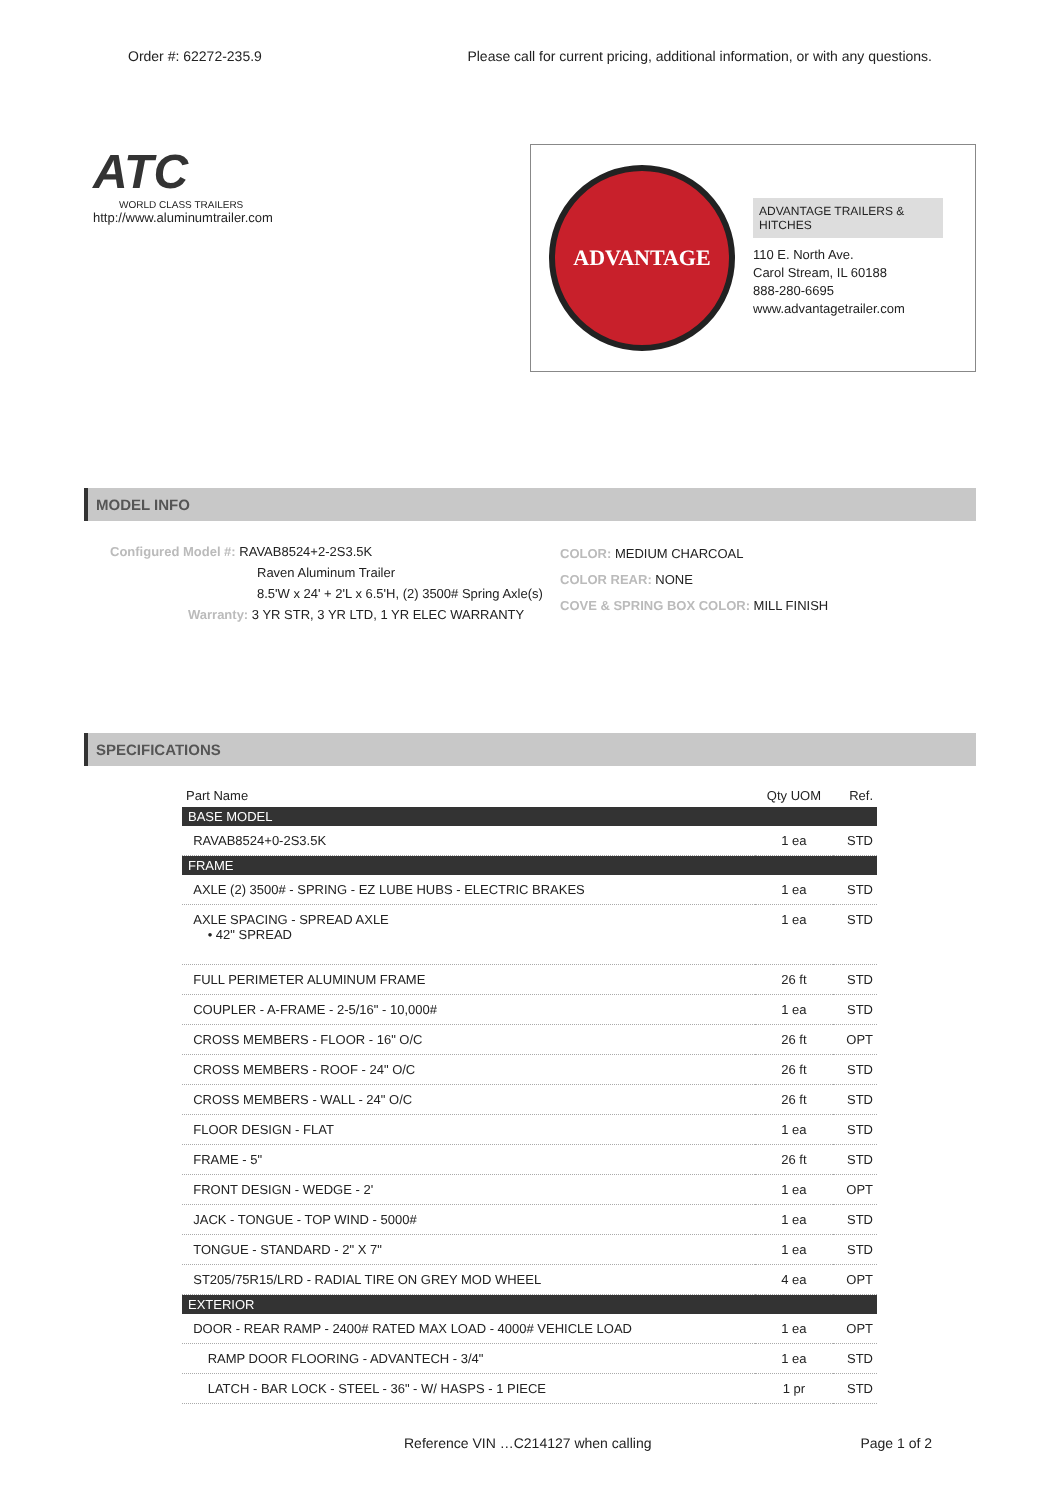Order #: 62272-235.9 Please call for current pricing, additional information, or with any questions.
ATC
WORLD CLASS TRAILERS
http://www.aluminumtrailer.com
ADVANTAGE
ADVANTAGE TRAILERS & HITCHES
110 E. North Ave.
Carol Stream, IL 60188
888-280-6695
www.advantagetrailer.com
MODEL INFO
Configured Model #: RAVAB8524+2-2S3.5K
Raven Aluminum Trailer
8.5'W x 24' + 2'L x 6.5'H, (2) 3500# Spring Axle(s)
Warranty: 3 YR STR, 3 YR LTD, 1 YR ELEC WARRANTY
COLOR: MEDIUM CHARCOAL
COLOR REAR: NONE
COVE & SPRING BOX COLOR: MILL FINISH
SPECIFICATIONS
| Part Name | Qty UOM | Ref. |
| --- | --- | --- |
| BASE MODEL | | |
| RAVAB8524+0-2S3.5K | 1 ea | STD |
| FRAME | | |
| AXLE (2) 3500# - SPRING - EZ LUBE HUBS - ELECTRIC BRAKES | 1 ea | STD |
| AXLE SPACING - SPREAD AXLE • 42" SPREAD | 1 ea | STD |
| FULL PERIMETER ALUMINUM FRAME | 26 ft | STD |
| COUPLER - A-FRAME - 2-5/16" - 10,000# | 1 ea | STD |
| CROSS MEMBERS - FLOOR - 16" O/C | 26 ft | OPT |
| CROSS MEMBERS - ROOF - 24" O/C | 26 ft | STD |
| CROSS MEMBERS - WALL - 24" O/C | 26 ft | STD |
| FLOOR DESIGN - FLAT | 1 ea | STD |
| FRAME - 5" | 26 ft | STD |
| FRONT DESIGN - WEDGE - 2' | 1 ea | OPT |
| JACK - TONGUE - TOP WIND - 5000# | 1 ea | STD |
| TONGUE - STANDARD - 2" X 7" | 1 ea | STD |
| ST205/75R15/LRD - RADIAL TIRE ON GREY MOD WHEEL | 4 ea | OPT |
| EXTERIOR | | |
| DOOR - REAR RAMP - 2400# RATED MAX LOAD - 4000# VEHICLE LOAD | 1 ea | OPT |
| RAMP DOOR FLOORING - ADVANTECH - 3/4" | 1 ea | STD |
| LATCH - BAR LOCK - STEEL - 36" - W/ HASPS - 1 PIECE | 1 pr | STD |
Reference VIN …C214127 when calling Page 1 of 2